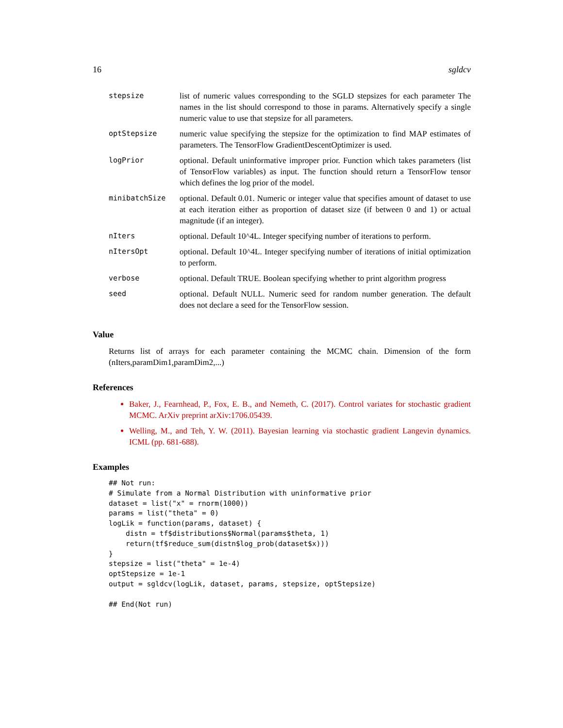16 sgldcv
| stepsize | list of numeric values corresponding to the SGLD stepsizes for each parameter The names in the list should correspond to those in params. Alternatively specify a single numeric value to use that stepsize for all parameters. |
| optStepsize | numeric value specifying the stepsize for the optimization to find MAP estimates of parameters. The TensorFlow GradientDescentOptimizer is used. |
| logPrior | optional. Default uninformative improper prior. Function which takes parameters (list of TensorFlow variables) as input. The function should return a TensorFlow tensor which defines the log prior of the model. |
| minibatchSize | optional. Default 0.01. Numeric or integer value that specifies amount of dataset to use at each iteration either as proportion of dataset size (if between 0 and 1) or actual magnitude (if an integer). |
| nIters | optional. Default 10^4L. Integer specifying number of iterations to perform. |
| nItersOpt | optional. Default 10^4L. Integer specifying number of iterations of initial optimization to perform. |
| verbose | optional. Default TRUE. Boolean specifying whether to print algorithm progress |
| seed | optional. Default NULL. Numeric seed for random number generation. The default does not declare a seed for the TensorFlow session. |
Value
Returns list of arrays for each parameter containing the MCMC chain. Dimension of the form (nIters,paramDim1,paramDim2,...)
References
Baker, J., Fearnhead, P., Fox, E. B., and Nemeth, C. (2017). Control variates for stochastic gradient MCMC. ArXiv preprint arXiv:1706.05439.
Welling, M., and Teh, Y. W. (2011). Bayesian learning via stochastic gradient Langevin dynamics. ICML (pp. 681-688).
Examples
## Not run:
# Simulate from a Normal Distribution with uninformative prior
dataset = list("x" = rnorm(1000))
params = list("theta" = 0)
logLik = function(params, dataset) {
    distn = tf$distributions$Normal(params$theta, 1)
    return(tf$reduce_sum(distn$log_prob(dataset$x)))
}
stepsize = list("theta" = 1e-4)
optStepsize = 1e-1
output = sgldcv(logLik, dataset, params, stepsize, optStepsize)

## End(Not run)